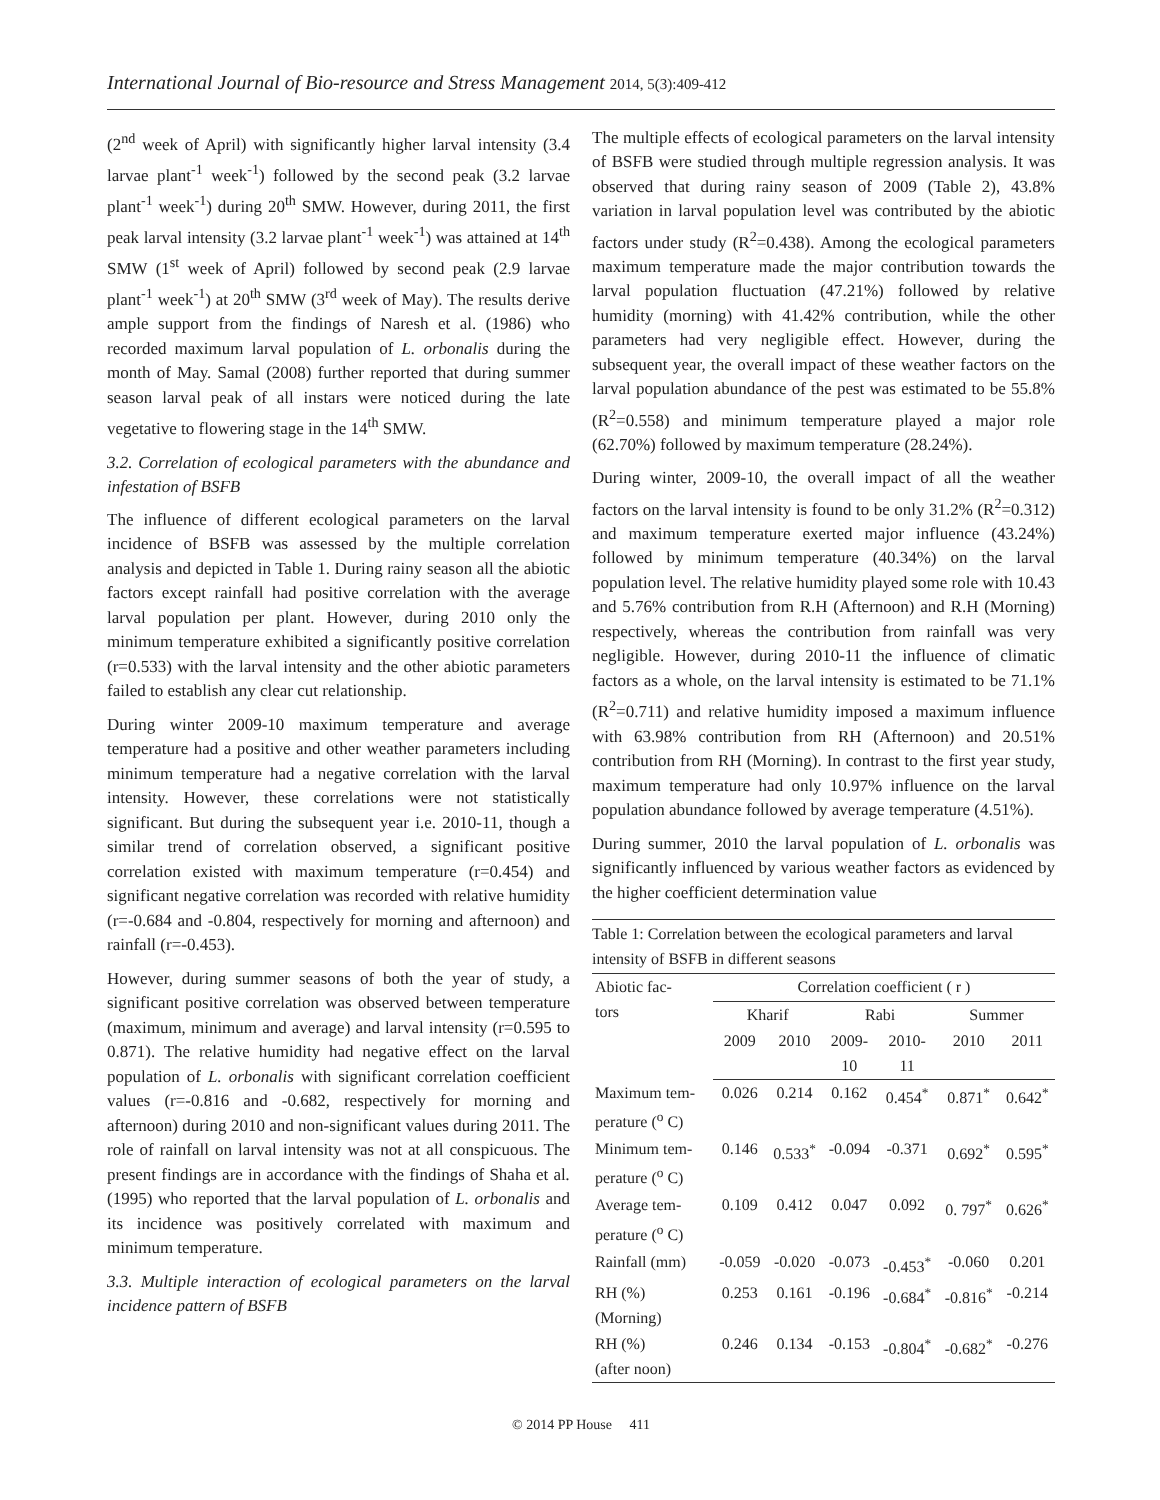International Journal of Bio-resource and Stress Management 2014, 5(3):409-412
(2<sup>nd</sup> week of April) with significantly higher larval intensity (3.4 larvae plant<sup>-1</sup> week<sup>-1</sup>) followed by the second peak (3.2 larvae plant<sup>-1</sup> week<sup>-1</sup>) during 20<sup>th</sup> SMW. However, during 2011, the first peak larval intensity (3.2 larvae plant<sup>-1</sup> week<sup>-1</sup>) was attained at 14<sup>th</sup> SMW (1<sup>st</sup> week of April) followed by second peak (2.9 larvae plant<sup>-1</sup> week<sup>-1</sup>) at 20<sup>th</sup> SMW (3<sup>rd</sup> week of May). The results derive ample support from the findings of Naresh et al. (1986) who recorded maximum larval population of L. orbonalis during the month of May. Samal (2008) further reported that during summer season larval peak of all instars were noticed during the late vegetative to flowering stage in the 14<sup>th</sup> SMW.
3.2. Correlation of ecological parameters with the abundance and infestation of BSFB
The influence of different ecological parameters on the larval incidence of BSFB was assessed by the multiple correlation analysis and depicted in Table 1. During rainy season all the abiotic factors except rainfall had positive correlation with the average larval population per plant. However, during 2010 only the minimum temperature exhibited a significantly positive correlation (r=0.533) with the larval intensity and the other abiotic parameters failed to establish any clear cut relationship.
During winter 2009-10 maximum temperature and average temperature had a positive and other weather parameters including minimum temperature had a negative correlation with the larval intensity. However, these correlations were not statistically significant. But during the subsequent year i.e. 2010-11, though a similar trend of correlation observed, a significant positive correlation existed with maximum temperature (r=0.454) and significant negative correlation was recorded with relative humidity (r=-0.684 and -0.804, respectively for morning and afternoon) and rainfall (r=-0.453).
However, during summer seasons of both the year of study, a significant positive correlation was observed between temperature (maximum, minimum and average) and larval intensity (r=0.595 to 0.871). The relative humidity had negative effect on the larval population of L. orbonalis with significant correlation coefficient values (r=-0.816 and -0.682, respectively for morning and afternoon) during 2010 and non-significant values during 2011. The role of rainfall on larval intensity was not at all conspicuous. The present findings are in accordance with the findings of Shaha et al. (1995) who reported that the larval population of L. orbonalis and its incidence was positively correlated with maximum and minimum temperature.
3.3. Multiple interaction of ecological parameters on the larval incidence pattern of BSFB
The multiple effects of ecological parameters on the larval intensity of BSFB were studied through multiple regression analysis. It was observed that during rainy season of 2009 (Table 2), 43.8% variation in larval population level was contributed by the abiotic factors under study (R<sup>2</sup>=0.438). Among the ecological parameters maximum temperature made the major contribution towards the larval population fluctuation (47.21%) followed by relative humidity (morning) with 41.42% contribution, while the other parameters had very negligible effect. However, during the subsequent year, the overall impact of these weather factors on the larval population abundance of the pest was estimated to be 55.8% (R<sup>2</sup>=0.558) and minimum temperature played a major role (62.70%) followed by maximum temperature (28.24%).
During winter, 2009-10, the overall impact of all the weather factors on the larval intensity is found to be only 31.2% (R<sup>2</sup>=0.312) and maximum temperature exerted major influence (43.24%) followed by minimum temperature (40.34%) on the larval population level. The relative humidity played some role with 10.43 and 5.76% contribution from R.H (Afternoon) and R.H (Morning) respectively, whereas the contribution from rainfall was very negligible. However, during 2010-11 the influence of climatic factors as a whole, on the larval intensity is estimated to be 71.1% (R<sup>2</sup>=0.711) and relative humidity imposed a maximum influence with 63.98% contribution from RH (Afternoon) and 20.51% contribution from RH (Morning). In contrast to the first year study, maximum temperature had only 10.97% influence on the larval population abundance followed by average temperature (4.51%).
During summer, 2010 the larval population of L. orbonalis was significantly influenced by various weather factors as evidenced by the higher coefficient determination value
Table 1: Correlation between the ecological parameters and larval intensity of BSFB in different seasons
| Abiotic fac- tors | Correlation coefficient ( r ) | | | | | |
| --- | --- | --- | --- | --- | --- | --- |
| | Kharif | | Rabi | | Summer | |
| | 2009 | 2010 | 2009- 10 | 2010- 11 | 2010 | 2011 |
| Maximum tem- perature (<sup>o</sup> C) | 0.026 | 0.214 | 0.162 | 0.454<sup>*</sup> | 0.871<sup>*</sup> | 0.642<sup>*</sup> |
| Minimum tem- perature (<sup>o</sup> C) | 0.146 | 0.533<sup>*</sup> | -0.094 | -0.371 | 0.692<sup>*</sup> | 0.595<sup>*</sup> |
| Average tem- perature (<sup>o</sup> C) | 0.109 | 0.412 | 0.047 | 0.092 | 0. 797<sup>*</sup> | 0.626<sup>*</sup> |
| Rainfall (mm) | -0.059 | -0.020 | -0.073 | -0.453<sup>*</sup> | -0.060 | 0.201 |
| RH (%) (Morning) | 0.253 | 0.161 | -0.196 | -0.684<sup>*</sup> | -0.816<sup>*</sup> | -0.214 |
| RH (%) (after noon) | 0.246 | 0.134 | -0.153 | -0.804<sup>*</sup> | -0.682<sup>*</sup> | -0.276 |
© 2014 PP House 411